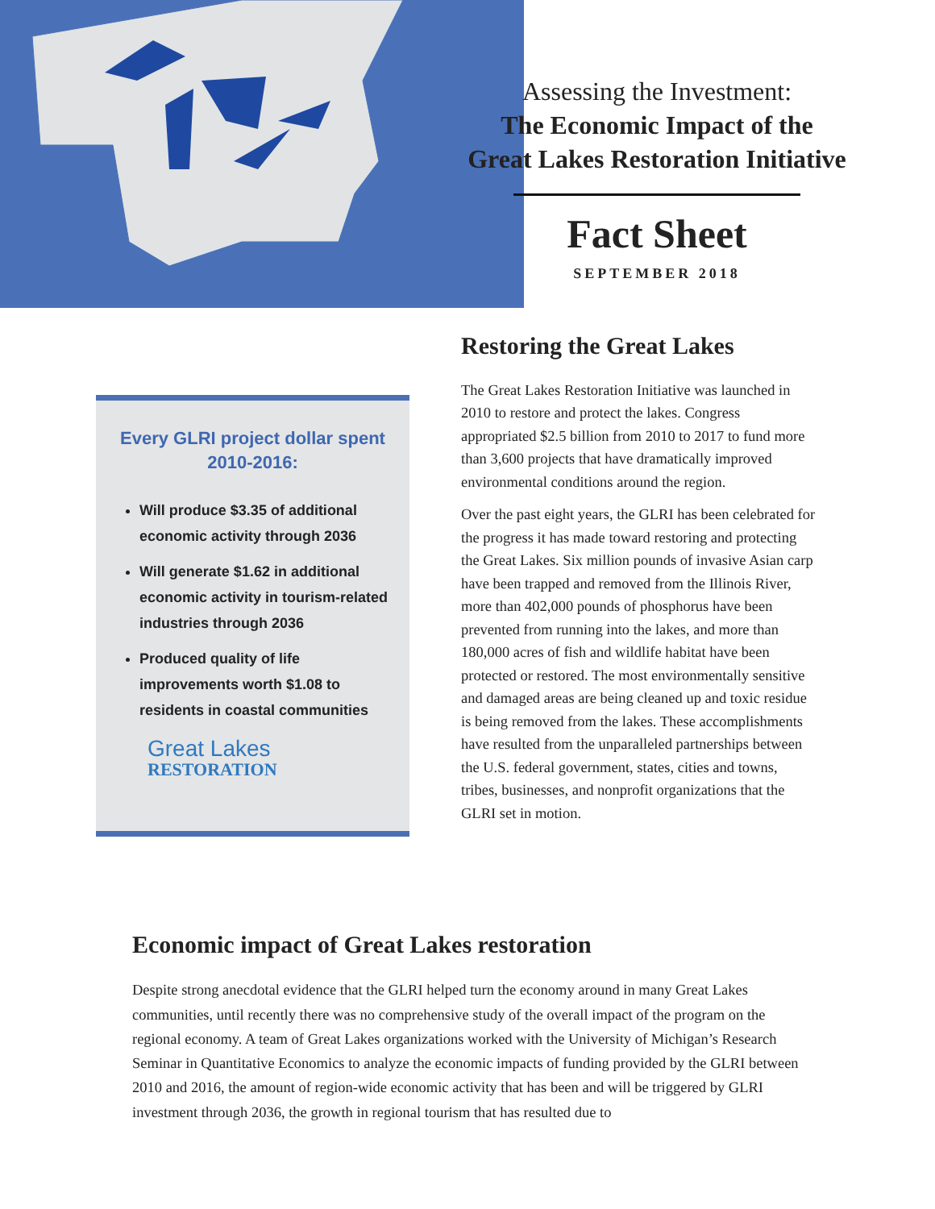Assessing the Investment:
The Economic Impact of the
Great Lakes Restoration Initiative
Fact Sheet
SEPTEMBER 2018
Every GLRI project dollar spent 2010-2016:
Will produce $3.35 of additional economic activity through 2036
Will generate $1.62 in additional economic activity in tourism-related industries through 2036
Produced quality of life improvements worth $1.08 to residents in coastal communities
Great Lakes
RESTORATION
Restoring the Great Lakes
The Great Lakes Restoration Initiative was launched in 2010 to restore and protect the lakes. Congress appropriated $2.5 billion from 2010 to 2017 to fund more than 3,600 projects that have dramatically improved environmental conditions around the region.
Over the past eight years, the GLRI has been celebrated for the progress it has made toward restoring and protecting the Great Lakes. Six million pounds of invasive Asian carp have been trapped and removed from the Illinois River, more than 402,000 pounds of phosphorus have been prevented from running into the lakes, and more than 180,000 acres of fish and wildlife habitat have been protected or restored. The most environmentally sensitive and damaged areas are being cleaned up and toxic residue is being removed from the lakes. These accomplishments have resulted from the unparalleled partnerships between the U.S. federal government, states, cities and towns, tribes, businesses, and nonprofit organizations that the GLRI set in motion.
Economic impact of Great Lakes restoration
Despite strong anecdotal evidence that the GLRI helped turn the economy around in many Great Lakes communities, until recently there was no comprehensive study of the overall impact of the program on the regional economy. A team of Great Lakes organizations worked with the University of Michigan’s Research Seminar in Quantitative Economics to analyze the economic impacts of funding provided by the GLRI between 2010 and 2016, the amount of region-wide economic activity that has been and will be triggered by GLRI investment through 2036, the growth in regional tourism that has resulted due to